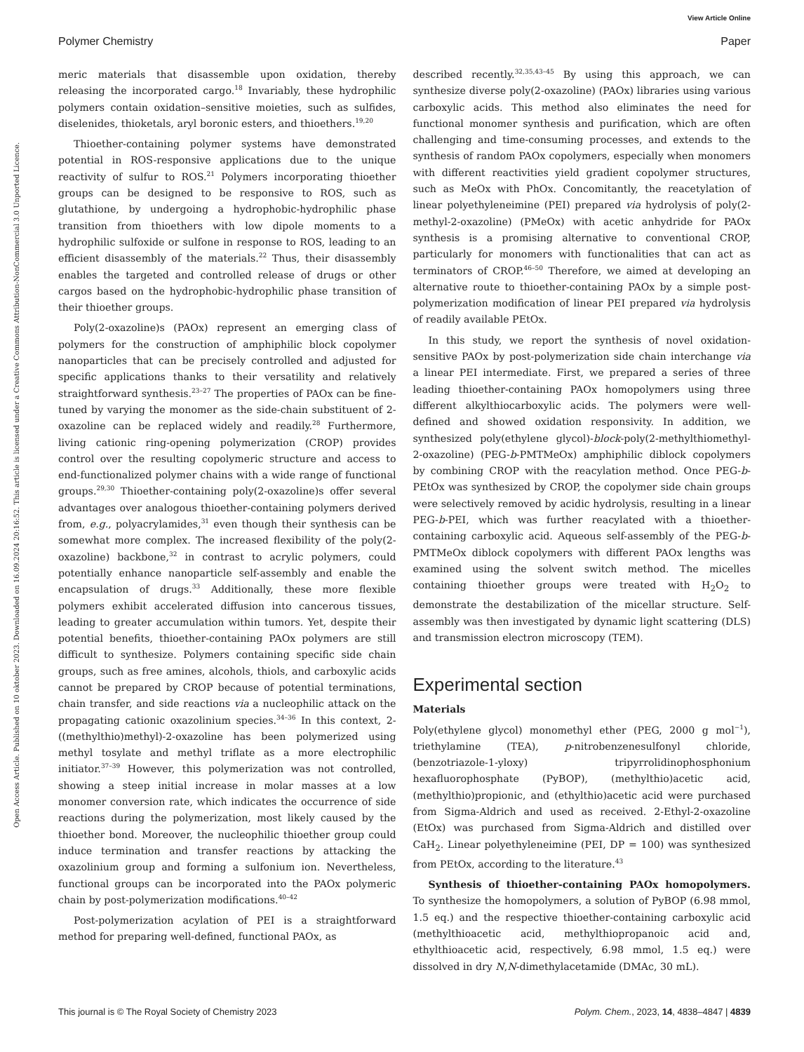View Article Online
Polymer Chemistry Paper
Open Access Article. Published on 10 oktober 2023. Downloaded on 16.09.2024 20:16:52. This article is licensed under a Creative Commons Attribution-NonCommercial 3.0 Unported Licence.
meric materials that disassemble upon oxidation, thereby releasing the incorporated cargo.<sup>18</sup> Invariably, these hydrophilic polymers contain oxidation–sensitive moieties, such as sulfides, diselenides, thioketals, aryl boronic esters, and thioethers.<sup>19,20</sup>
Thioether-containing polymer systems have demonstrated potential in ROS-responsive applications due to the unique reactivity of sulfur to ROS.<sup>21</sup> Polymers incorporating thioether groups can be designed to be responsive to ROS, such as glutathione, by undergoing a hydrophobic-hydrophilic phase transition from thioethers with low dipole moments to a hydrophilic sulfoxide or sulfone in response to ROS, leading to an efficient disassembly of the materials.<sup>22</sup> Thus, their disassembly enables the targeted and controlled release of drugs or other cargos based on the hydrophobic-hydrophilic phase transition of their thioether groups.
Poly(2-oxazoline)s (PAOx) represent an emerging class of polymers for the construction of amphiphilic block copolymer nanoparticles that can be precisely controlled and adjusted for specific applications thanks to their versatility and relatively straightforward synthesis.<sup>23–27</sup> The properties of PAOx can be fine-tuned by varying the monomer as the side-chain substituent of 2-oxazoline can be replaced widely and readily.<sup>28</sup> Furthermore, living cationic ring-opening polymerization (CROP) provides control over the resulting copolymeric structure and access to end-functionalized polymer chains with a wide range of functional groups.<sup>29,30</sup> Thioether-containing poly(2-oxazoline)s offer several advantages over analogous thioether-containing polymers derived from, e.g., polyacrylamides,<sup>31</sup> even though their synthesis can be somewhat more complex. The increased flexibility of the poly(2-oxazoline) backbone,<sup>32</sup> in contrast to acrylic polymers, could potentially enhance nanoparticle self-assembly and enable the encapsulation of drugs.<sup>33</sup> Additionally, these more flexible polymers exhibit accelerated diffusion into cancerous tissues, leading to greater accumulation within tumors. Yet, despite their potential benefits, thioether-containing PAOx polymers are still difficult to synthesize. Polymers containing specific side chain groups, such as free amines, alcohols, thiols, and carboxylic acids cannot be prepared by CROP because of potential terminations, chain transfer, and side reactions via a nucleophilic attack on the propagating cationic oxazolinium species.<sup>34–36</sup> In this context, 2-((methylthio)methyl)-2-oxazoline has been polymerized using methyl tosylate and methyl triflate as a more electrophilic initiator.<sup>37–39</sup> However, this polymerization was not controlled, showing a steep initial increase in molar masses at a low monomer conversion rate, which indicates the occurrence of side reactions during the polymerization, most likely caused by the thioether bond. Moreover, the nucleophilic thioether group could induce termination and transfer reactions by attacking the oxazolinium group and forming a sulfonium ion. Nevertheless, functional groups can be incorporated into the PAOx polymeric chain by post-polymerization modifications.<sup>40–42</sup>
Post-polymerization acylation of PEI is a straightforward method for preparing well-defined, functional PAOx, as
described recently.<sup>32,35,43–45</sup> By using this approach, we can synthesize diverse poly(2-oxazoline) (PAOx) libraries using various carboxylic acids. This method also eliminates the need for functional monomer synthesis and purification, which are often challenging and time-consuming processes, and extends to the synthesis of random PAOx copolymers, especially when monomers with different reactivities yield gradient copolymer structures, such as MeOx with PhOx. Concomitantly, the reacetylation of linear polyethyleneimine (PEI) prepared via hydrolysis of poly(2-methyl-2-oxazoline) (PMeOx) with acetic anhydride for PAOx synthesis is a promising alternative to conventional CROP, particularly for monomers with functionalities that can act as terminators of CROP.<sup>46–50</sup> Therefore, we aimed at developing an alternative route to thioether-containing PAOx by a simple post-polymerization modification of linear PEI prepared via hydrolysis of readily available PEtOx.
In this study, we report the synthesis of novel oxidation-sensitive PAOx by post-polymerization side chain interchange via a linear PEI intermediate. First, we prepared a series of three leading thioether-containing PAOx homopolymers using three different alkylthiocarboxylic acids. The polymers were well-defined and showed oxidation responsivity. In addition, we synthesized poly(ethylene glycol)-block-poly(2-methylthiomethyl-2-oxazoline) (PEG-b-PMTMeOx) amphiphilic diblock copolymers by combining CROP with the reacylation method. Once PEG-b-PEtOx was synthesized by CROP, the copolymer side chain groups were selectively removed by acidic hydrolysis, resulting in a linear PEG-b-PEI, which was further reacylated with a thioether-containing carboxylic acid. Aqueous self-assembly of the PEG-b-PMTMeOx diblock copolymers with different PAOx lengths was examined using the solvent switch method. The micelles containing thioether groups were treated with H<sub>2</sub>O<sub>2</sub> to demonstrate the destabilization of the micellar structure. Self-assembly was then investigated by dynamic light scattering (DLS) and transmission electron microscopy (TEM).
Experimental section
Materials
Poly(ethylene glycol) monomethyl ether (PEG, 2000 g mol<sup>−1</sup>), triethylamine (TEA), p-nitrobenzenesulfonyl chloride, (benzotriazole-1-yloxy) tripyrrolidinophosphonium hexafluorophosphate (PyBOP), (methylthio)acetic acid, (methylthio)propionic, and (ethylthio)acetic acid were purchased from Sigma-Aldrich and used as received. 2-Ethyl-2-oxazoline (EtOx) was purchased from Sigma-Aldrich and distilled over CaH<sub>2</sub>. Linear polyethyleneimine (PEI, DP = 100) was synthesized from PEtOx, according to the literature.<sup>43</sup>
Synthesis of thioether-containing PAOx homopolymers. To synthesize the homopolymers, a solution of PyBOP (6.98 mmol, 1.5 eq.) and the respective thioether-containing carboxylic acid (methylthioacetic acid, methylthiopropanoic acid and, ethylthioacetic acid, respectively, 6.98 mmol, 1.5 eq.) were dissolved in dry N,N-dimethylacetamide (DMAc, 30 mL).
This journal is © The Royal Society of Chemistry 2023 Polym. Chem., 2023, 14, 4838–4847 | 4839